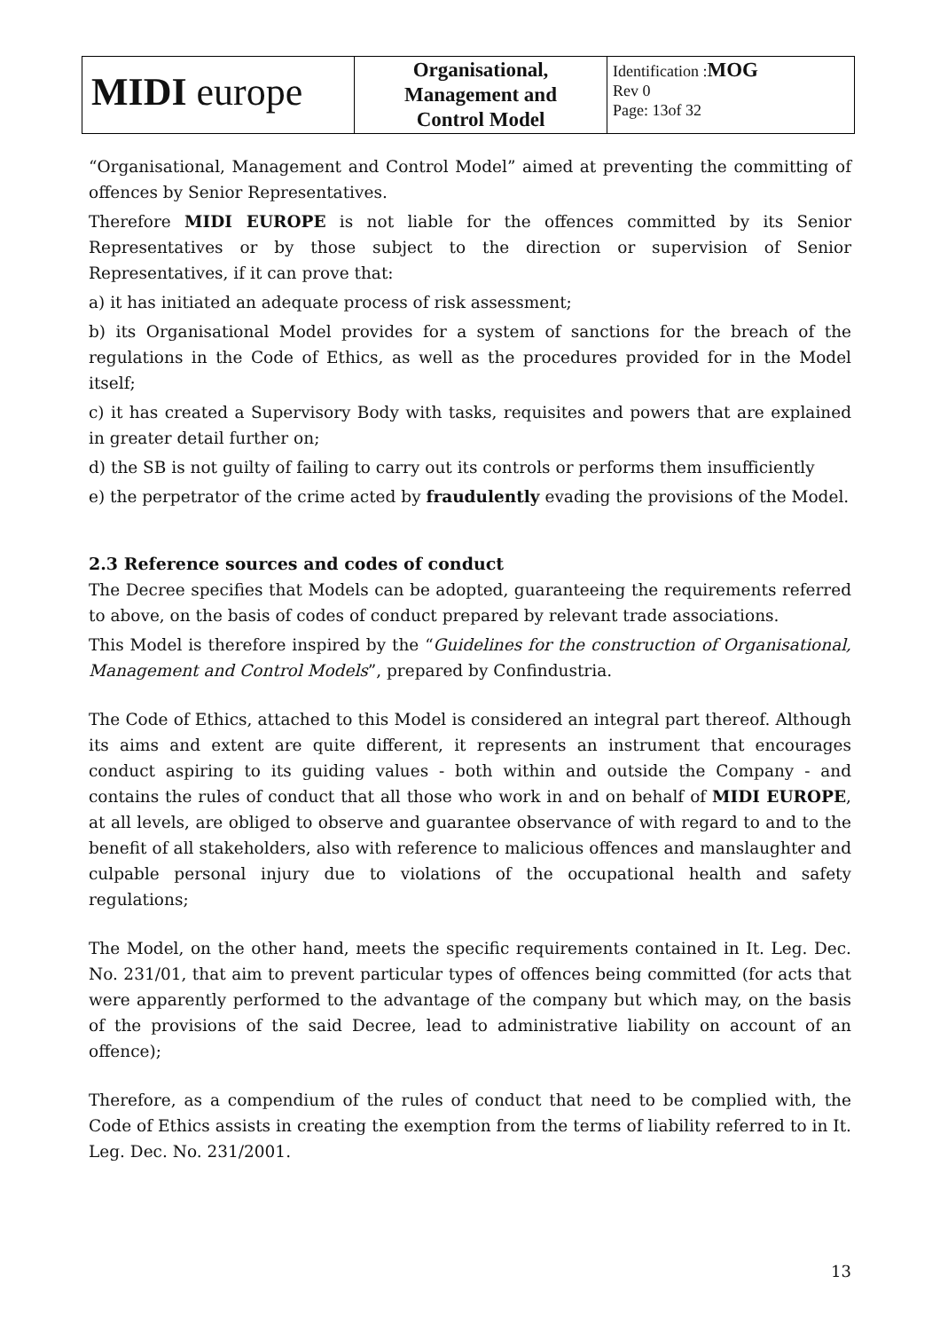| MIDI europe | Organisational, Management and Control Model | Identification : MOG Rev 0 Page: 13of 32 |
“Organisational, Management and Control Model” aimed at preventing the committing of offences by Senior Representatives.
Therefore MIDI EUROPE is not liable for the offences committed by its Senior Representatives or by those subject to the direction or supervision of Senior Representatives, if it can prove that:
a) it has initiated an adequate process of risk assessment;
b) its Organisational Model provides for a system of sanctions for the breach of the regulations in the Code of Ethics, as well as the procedures provided for in the Model itself;
c) it has created a Supervisory Body with tasks, requisites and powers that are explained in greater detail further on;
d) the SB is not guilty of failing to carry out its controls or performs them insufficiently
e) the perpetrator of the crime acted by fraudulently evading the provisions of the Model.
2.3 Reference sources and codes of conduct
The Decree specifies that Models can be adopted, guaranteeing the requirements referred to above, on the basis of codes of conduct prepared by relevant trade associations.
This Model is therefore inspired by the “Guidelines for the construction of Organisational, Management and Control Models”, prepared by Confindustria.
The Code of Ethics, attached to this Model is considered an integral part thereof. Although its aims and extent are quite different, it represents an instrument that encourages conduct aspiring to its guiding values - both within and outside the Company - and contains the rules of conduct that all those who work in and on behalf of MIDI EUROPE, at all levels, are obliged to observe and guarantee observance of with regard to and to the benefit of all stakeholders, also with reference to malicious offences and manslaughter and culpable personal injury due to violations of the occupational health and safety regulations;
The Model, on the other hand, meets the specific requirements contained in It. Leg. Dec. No. 231/01, that aim to prevent particular types of offences being committed (for acts that were apparently performed to the advantage of the company but which may, on the basis of the provisions of the said Decree, lead to administrative liability on account of an offence);
Therefore, as a compendium of the rules of conduct that need to be complied with, the Code of Ethics assists in creating the exemption from the terms of liability referred to in It. Leg. Dec. No. 231/2001.
13